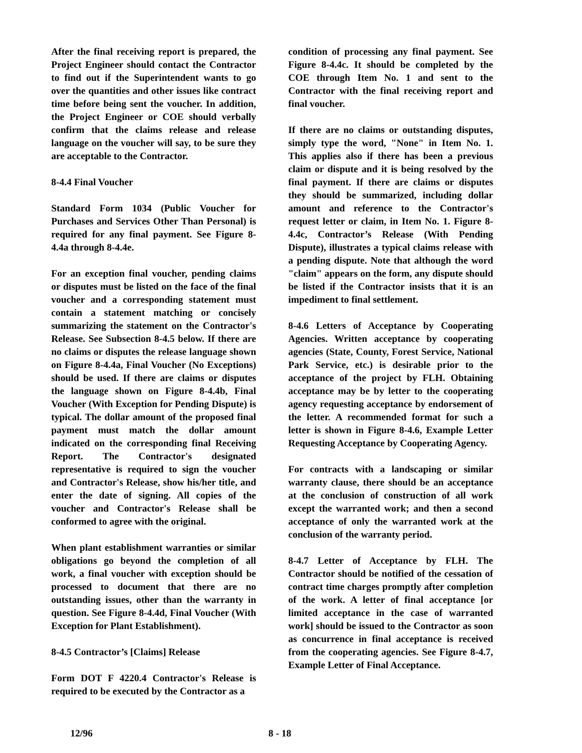After the final receiving report is prepared, the Project Engineer should contact the Contractor to find out if the Superintendent wants to go over the quantities and other issues like contract time before being sent the voucher. In addition, the Project Engineer or COE should verbally confirm that the claims release and release language on the voucher will say, to be sure they are acceptable to the Contractor.
8-4.4 Final Voucher
Standard Form 1034 (Public Voucher for Purchases and Services Other Than Personal) is required for any final payment. See Figure 8-4.4a through 8-4.4e.
For an exception final voucher, pending claims or disputes must be listed on the face of the final voucher and a corresponding statement must contain a statement matching or concisely summarizing the statement on the Contractor's Release. See Subsection 8-4.5 below. If there are no claims or disputes the release language shown on Figure 8-4.4a, Final Voucher (No Exceptions) should be used. If there are claims or disputes the language shown on Figure 8-4.4b, Final Voucher (With Exception for Pending Dispute) is typical. The dollar amount of the proposed final payment must match the dollar amount indicated on the corresponding final Receiving Report. The Contractor's designated representative is required to sign the voucher and Contractor's Release, show his/her title, and enter the date of signing. All copies of the voucher and Contractor's Release shall be conformed to agree with the original.
When plant establishment warranties or similar obligations go beyond the completion of all work, a final voucher with exception should be processed to document that there are no outstanding issues, other than the warranty in question. See Figure 8-4.4d, Final Voucher (With Exception for Plant Establishment).
8-4.5 Contractor’s [Claims] Release
Form DOT F 4220.4 Contractor's Release is required to be executed by the Contractor as a
condition of processing any final payment. See Figure 8-4.4c. It should be completed by the COE through Item No. 1 and sent to the Contractor with the final receiving report and final voucher.
If there are no claims or outstanding disputes, simply type the word, "None" in Item No. 1. This applies also if there has been a previous claim or dispute and it is being resolved by the final payment. If there are claims or disputes they should be summarized, including dollar amount and reference to the Contractor's request letter or claim, in Item No. 1. Figure 8-4.4c, Contractor’s Release (With Pending Dispute), illustrates a typical claims release with a pending dispute. Note that although the word "claim" appears on the form, any dispute should be listed if the Contractor insists that it is an impediment to final settlement.
8-4.6 Letters of Acceptance by Cooperating Agencies. Written acceptance by cooperating agencies (State, County, Forest Service, National Park Service, etc.) is desirable prior to the acceptance of the project by FLH. Obtaining acceptance may be by letter to the cooperating agency requesting acceptance by endorsement of the letter. A recommended format for such a letter is shown in Figure 8-4.6, Example Letter Requesting Acceptance by Cooperating Agency.
For contracts with a landscaping or similar warranty clause, there should be an acceptance at the conclusion of construction of all work except the warranted work; and then a second acceptance of only the warranted work at the conclusion of the warranty period.
8-4.7 Letter of Acceptance by FLH. The Contractor should be notified of the cessation of contract time charges promptly after completion of the work. A letter of final acceptance [or limited acceptance in the case of warranted work] should be issued to the Contractor as soon as concurrence in final acceptance is received from the cooperating agencies. See Figure 8-4.7, Example Letter of Final Acceptance.
12/96 8 - 18